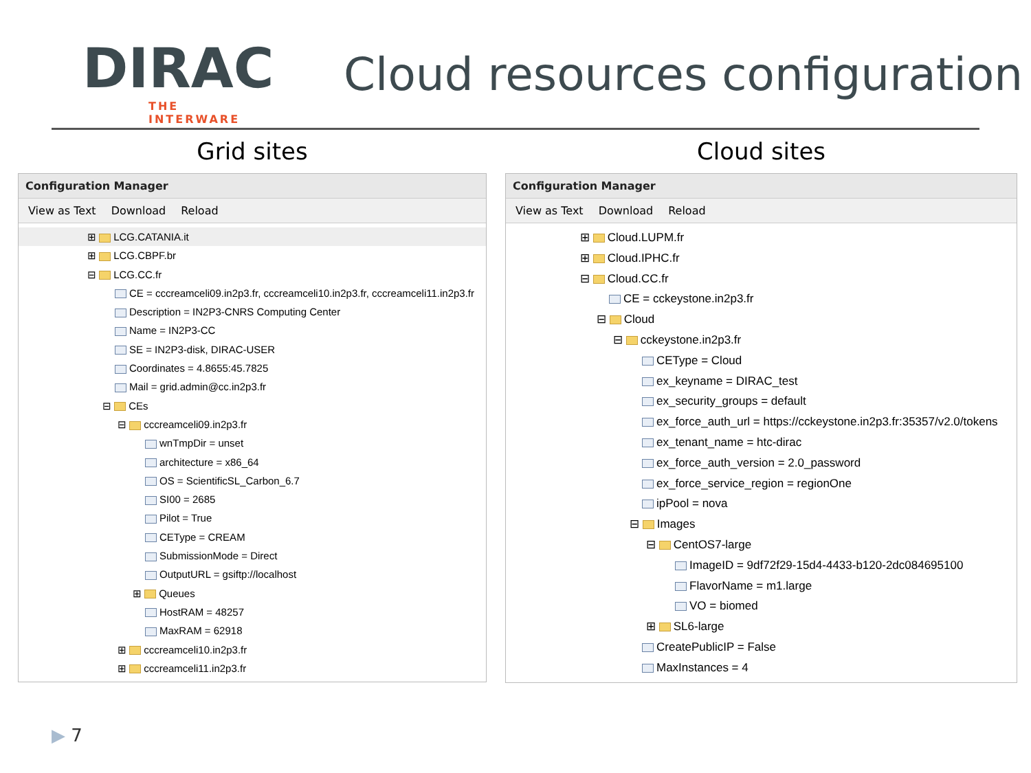DIRAC
THE INTERWARE
Cloud resources configuration
Grid sites
Configuration Manager
View as Text Download Reload
⊞ LCG.CATANIA.it
⊞ LCG.CBPF.br
⊟ LCG.CC.fr
CE = cccreamceli09.in2p3.fr, cccreamceli10.in2p3.fr, cccreamceli11.in2p3.fr
Description = IN2P3-CNRS Computing Center
Name = IN2P3-CC
SE = IN2P3-disk, DIRAC-USER
Coordinates = 4.8655:45.7825
Mail = grid.admin@cc.in2p3.fr
⊟ CEs
⊟ cccreamceli09.in2p3.fr
wnTmpDir = unset
architecture = x86_64
OS = ScientificSL_Carbon_6.7
SI00 = 2685
Pilot = True
CEType = CREAM
SubmissionMode = Direct
OutputURL = gsiftp://localhost
⊞ Queues
HostRAM = 48257
MaxRAM = 62918
⊞ cccreamceli10.in2p3.fr
⊞ cccreamceli11.in2p3.fr
Cloud sites
Configuration Manager
View as Text Download Reload
⊞ Cloud.LUPM.fr
⊞ Cloud.IPHC.fr
⊟ Cloud.CC.fr
CE = cckeystone.in2p3.fr
⊟ Cloud
⊟ cckeystone.in2p3.fr
CEType = Cloud
ex_keyname = DIRAC_test
ex_security_groups = default
ex_force_auth_url = https://cckeystone.in2p3.fr:35357/v2.0/tokens
ex_tenant_name = htc-dirac
ex_force_auth_version = 2.0_password
ex_force_service_region = regionOne
ipPool = nova
⊟ Images
⊟ CentOS7-large
ImageID = 9df72f29-15d4-4433-b120-2dc084695100
FlavorName = m1.large
VO = biomed
⊞ SL6-large
CreatePublicIP = False
MaxInstances = 4
▶ 7